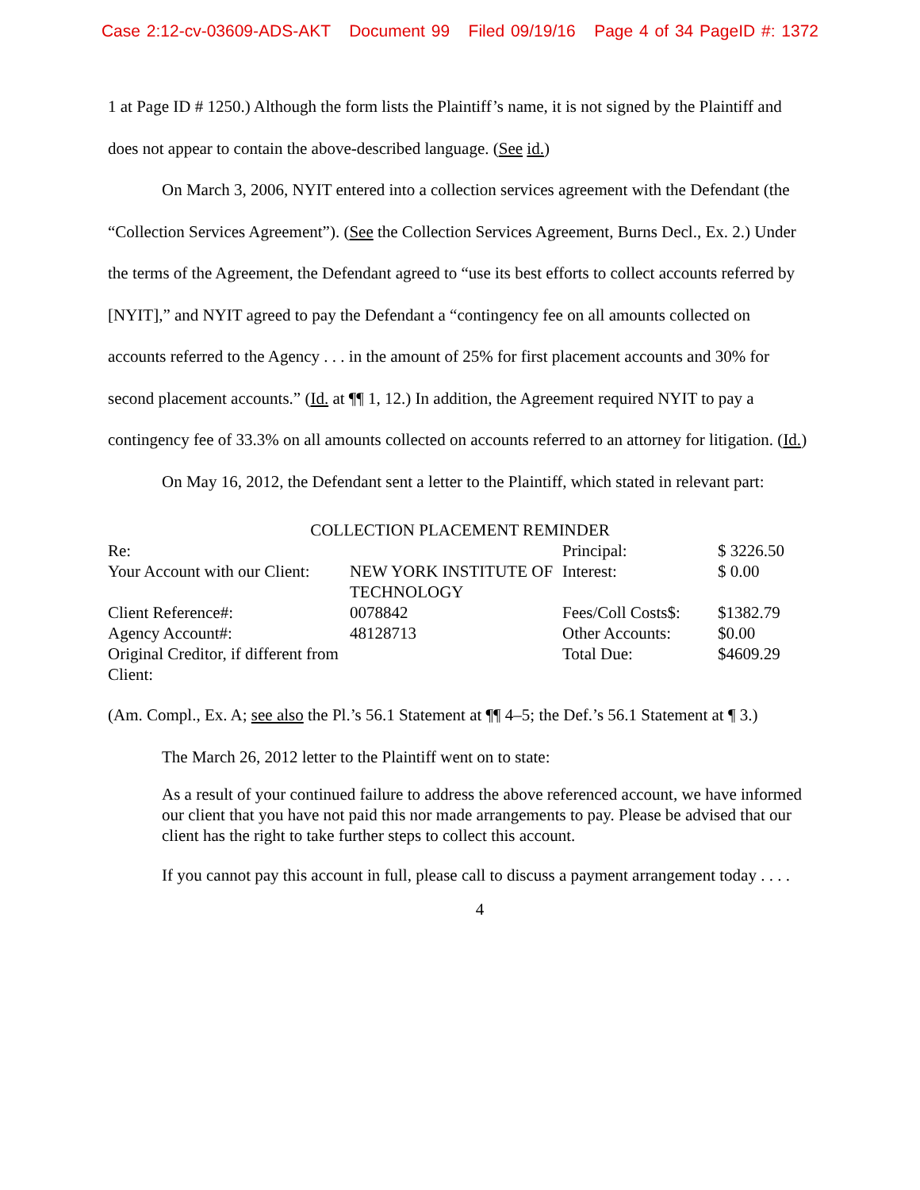Case 2:12-cv-03609-ADS-AKT Document 99 Filed 09/19/16 Page 4 of 34 PageID #: 1372
1 at Page ID # 1250.) Although the form lists the Plaintiff’s name, it is not signed by the Plaintiff and does not appear to contain the above-described language. (See id.)
On March 3, 2006, NYIT entered into a collection services agreement with the Defendant (the “Collection Services Agreement”). (See the Collection Services Agreement, Burns Decl., Ex. 2.) Under the terms of the Agreement, the Defendant agreed to “use its best efforts to collect accounts referred by [NYIT],” and NYIT agreed to pay the Defendant a “contingency fee on all amounts collected on accounts referred to the Agency . . . in the amount of 25% for first placement accounts and 30% for second placement accounts.” (Id. at ¶¶ 1, 12.) In addition, the Agreement required NYIT to pay a contingency fee of 33.3% on all amounts collected on accounts referred to an attorney for litigation. (Id.)
On May 16, 2012, the Defendant sent a letter to the Plaintiff, which stated in relevant part:
COLLECTION PLACEMENT REMINDER
| Re: | | Principal: | $ 3226.50 |
| Your Account with our Client: | NEW YORK INSTITUTE OF TECHNOLOGY | Interest: | $ 0.00 |
| Client Reference#: | 0078842 | Fees/Coll Costs$: | $1382.79 |
| Agency Account#: | 48128713 | Other Accounts: | $0.00 |
| Original Creditor, if different from Client: | | Total Due: | $4609.29 |
(Am. Compl., Ex. A; see also the Pl.’s 56.1 Statement at ¶¶ 4–5; the Def.’s 56.1 Statement at ¶ 3.)
The March 26, 2012 letter to the Plaintiff went on to state:
As a result of your continued failure to address the above referenced account, we have informed our client that you have not paid this nor made arrangements to pay. Please be advised that our client has the right to take further steps to collect this account.
If you cannot pay this account in full, please call to discuss a payment arrangement today . . . .
4